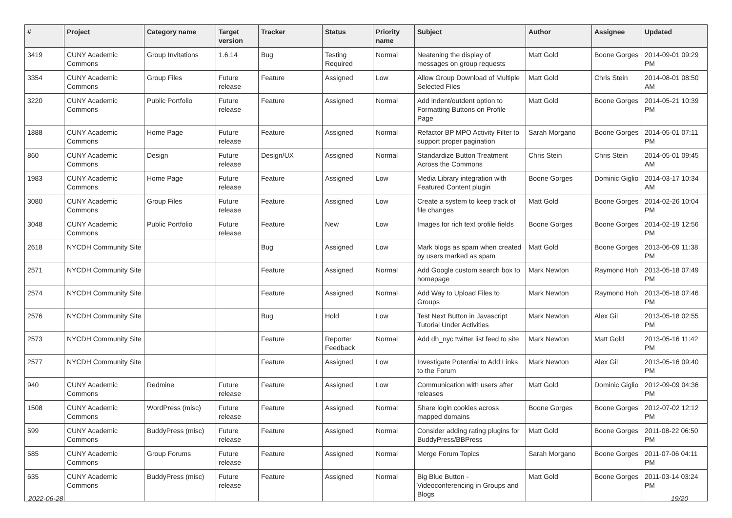| # | Project | Category name | Target version | Tracker | Status | Priority name | Subject | Author | Assignee | Updated |
| --- | --- | --- | --- | --- | --- | --- | --- | --- | --- | --- |
| 3419 | CUNY Academic Commons | Group Invitations | 1.6.14 | Bug | Testing Required | Normal | Neatening the display of messages on group requests | Matt Gold | Boone Gorges | 2014-09-01 09:29 PM |
| 3354 | CUNY Academic Commons | Group Files | Future release | Feature | Assigned | Low | Allow Group Download of Multiple Selected Files | Matt Gold | Chris Stein | 2014-08-01 08:50 AM |
| 3220 | CUNY Academic Commons | Public Portfolio | Future release | Feature | Assigned | Normal | Add indent/outdent option to Formatting Buttons on Profile Page | Matt Gold | Boone Gorges | 2014-05-21 10:39 PM |
| 1888 | CUNY Academic Commons | Home Page | Future release | Feature | Assigned | Normal | Refactor BP MPO Activity Filter to support proper pagination | Sarah Morgano | Boone Gorges | 2014-05-01 07:11 PM |
| 860 | CUNY Academic Commons | Design | Future release | Design/UX | Assigned | Normal | Standardize Button Treatment Across the Commons | Chris Stein | Chris Stein | 2014-05-01 09:45 AM |
| 1983 | CUNY Academic Commons | Home Page | Future release | Feature | Assigned | Low | Media Library integration with Featured Content plugin | Boone Gorges | Dominic Giglio | 2014-03-17 10:34 AM |
| 3080 | CUNY Academic Commons | Group Files | Future release | Feature | Assigned | Low | Create a system to keep track of file changes | Matt Gold | Boone Gorges | 2014-02-26 10:04 PM |
| 3048 | CUNY Academic Commons | Public Portfolio | Future release | Feature | New | Low | Images for rich text profile fields | Boone Gorges | Boone Gorges | 2014-02-19 12:56 PM |
| 2618 | NYCDH Community Site | | | Bug | Assigned | Low | Mark blogs as spam when created by users marked as spam | Matt Gold | Boone Gorges | 2013-06-09 11:38 PM |
| 2571 | NYCDH Community Site | | | Feature | Assigned | Normal | Add Google custom search box to homepage | Mark Newton | Raymond Hoh | 2013-05-18 07:49 PM |
| 2574 | NYCDH Community Site | | | Feature | Assigned | Normal | Add Way to Upload Files to Groups | Mark Newton | Raymond Hoh | 2013-05-18 07:46 PM |
| 2576 | NYCDH Community Site | | | Bug | Hold | Low | Test Next Button in Javascript Tutorial Under Activities | Mark Newton | Alex Gil | 2013-05-18 02:55 PM |
| 2573 | NYCDH Community Site | | | Feature | Reporter Feedback | Normal | Add dh_nyc twitter list feed to site | Mark Newton | Matt Gold | 2013-05-16 11:42 PM |
| 2577 | NYCDH Community Site | | | Feature | Assigned | Low | Investigate Potential to Add Links to the Forum | Mark Newton | Alex Gil | 2013-05-16 09:40 PM |
| 940 | CUNY Academic Commons | Redmine | Future release | Feature | Assigned | Low | Communication with users after releases | Matt Gold | Dominic Giglio | 2012-09-09 04:36 PM |
| 1508 | CUNY Academic Commons | WordPress (misc) | Future release | Feature | Assigned | Normal | Share login cookies across mapped domains | Boone Gorges | Boone Gorges | 2012-07-02 12:12 PM |
| 599 | CUNY Academic Commons | BuddyPress (misc) | Future release | Feature | Assigned | Normal | Consider adding rating plugins for BuddyPress/BBPress | Matt Gold | Boone Gorges | 2011-08-22 06:50 PM |
| 585 | CUNY Academic Commons | Group Forums | Future release | Feature | Assigned | Normal | Merge Forum Topics | Sarah Morgano | Boone Gorges | 2011-07-06 04:11 PM |
| 635 | CUNY Academic Commons | BuddyPress (misc) | Future release | Feature | Assigned | Normal | Big Blue Button - Videoconferencing in Groups and Blogs | Matt Gold | Boone Gorges | 2011-03-14 03:24 PM |
2022-06-28 19/20